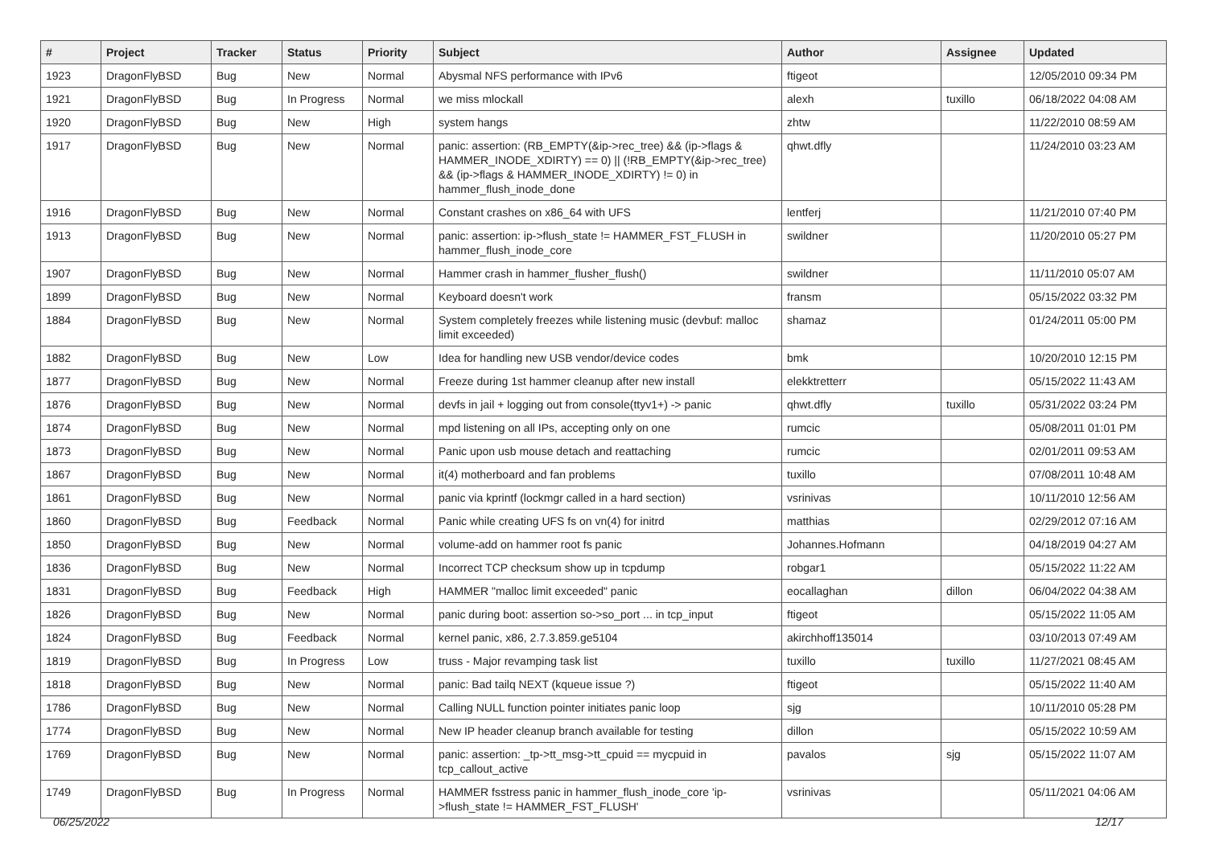| # | Project | Tracker | Status | Priority | Subject | Author | Assignee | Updated |
| --- | --- | --- | --- | --- | --- | --- | --- | --- |
| 1923 | DragonFlyBSD | Bug | New | Normal | Abysmal NFS performance with IPv6 | ftigeot | | 12/05/2010 09:34 PM |
| 1921 | DragonFlyBSD | Bug | In Progress | Normal | we miss mlockall | alexh | tuxillo | 06/18/2022 04:08 AM |
| 1920 | DragonFlyBSD | Bug | New | High | system hangs | zhtw | | 11/22/2010 08:59 AM |
| 1917 | DragonFlyBSD | Bug | New | Normal | panic: assertion: (RB_EMPTY(&ip->rec_tree) && (ip->flags & HAMMER_INODE_XDIRTY) == 0) // (!RB_EMPTY(&ip->rec_tree) && (ip->flags & HAMMER_INODE_XDIRTY) != 0) in hammer_flush_inode_done | qhwt.dfly | | 11/24/2010 03:23 AM |
| 1916 | DragonFlyBSD | Bug | New | Normal | Constant crashes on x86_64 with UFS | lentferj | | 11/21/2010 07:40 PM |
| 1913 | DragonFlyBSD | Bug | New | Normal | panic: assertion: ip->flush_state != HAMMER_FST_FLUSH in hammer_flush_inode_core | swildner | | 11/20/2010 05:27 PM |
| 1907 | DragonFlyBSD | Bug | New | Normal | Hammer crash in hammer_flusher_flush() | swildner | | 11/11/2010 05:07 AM |
| 1899 | DragonFlyBSD | Bug | New | Normal | Keyboard doesn't work | fransm | | 05/15/2022 03:32 PM |
| 1884 | DragonFlyBSD | Bug | New | Normal | System completely freezes while listening music (devbuf: malloc limit exceeded) | shamaz | | 01/24/2011 05:00 PM |
| 1882 | DragonFlyBSD | Bug | New | Low | Idea for handling new USB vendor/device codes | bmk | | 10/20/2010 12:15 PM |
| 1877 | DragonFlyBSD | Bug | New | Normal | Freeze during 1st hammer cleanup after new install | elekktretterr | | 05/15/2022 11:43 AM |
| 1876 | DragonFlyBSD | Bug | New | Normal | devfs in jail + logging out from console(ttyv1+) -> panic | qhwt.dfly | tuxillo | 05/31/2022 03:24 PM |
| 1874 | DragonFlyBSD | Bug | New | Normal | mpd listening on all IPs, accepting only on one | rumcic | | 05/08/2011 01:01 PM |
| 1873 | DragonFlyBSD | Bug | New | Normal | Panic upon usb mouse detach and reattaching | rumcic | | 02/01/2011 09:53 AM |
| 1867 | DragonFlyBSD | Bug | New | Normal | it(4) motherboard and fan problems | tuxillo | | 07/08/2011 10:48 AM |
| 1861 | DragonFlyBSD | Bug | New | Normal | panic via kprintf (lockmgr called in a hard section) | vsrinivas | | 10/11/2010 12:56 AM |
| 1860 | DragonFlyBSD | Bug | Feedback | Normal | Panic while creating UFS fs on vn(4) for initrd | matthias | | 02/29/2012 07:16 AM |
| 1850 | DragonFlyBSD | Bug | New | Normal | volume-add on hammer root fs panic | Johannes.Hofmann | | 04/18/2019 04:27 AM |
| 1836 | DragonFlyBSD | Bug | New | Normal | Incorrect TCP checksum show up in tcpdump | robgar1 | | 05/15/2022 11:22 AM |
| 1831 | DragonFlyBSD | Bug | Feedback | High | HAMMER "malloc limit exceeded" panic | eocallaghan | dillon | 06/04/2022 04:38 AM |
| 1826 | DragonFlyBSD | Bug | New | Normal | panic during boot: assertion so->so_port ... in tcp_input | ftigeot | | 05/15/2022 11:05 AM |
| 1824 | DragonFlyBSD | Bug | Feedback | Normal | kernel panic, x86, 2.7.3.859.ge5104 | akirchhoff135014 | | 03/10/2013 07:49 AM |
| 1819 | DragonFlyBSD | Bug | In Progress | Low | truss - Major revamping task list | tuxillo | tuxillo | 11/27/2021 08:45 AM |
| 1818 | DragonFlyBSD | Bug | New | Normal | panic: Bad tailq NEXT (kqueue issue ?) | ftigeot | | 05/15/2022 11:40 AM |
| 1786 | DragonFlyBSD | Bug | New | Normal | Calling NULL function pointer initiates panic loop | sjg | | 10/11/2010 05:28 PM |
| 1774 | DragonFlyBSD | Bug | New | Normal | New IP header cleanup branch available for testing | dillon | | 05/15/2022 10:59 AM |
| 1769 | DragonFlyBSD | Bug | New | Normal | panic: assertion: _tp->tt_msg->tt_cpuid == mycpuid in tcp_callout_active | pavalos | sjg | 05/15/2022 11:07 AM |
| 1749 | DragonFlyBSD | Bug | In Progress | Normal | HAMMER fsstress panic in hammer_flush_inode_core 'ip->flush_state != HAMMER_FST_FLUSH' | vsrinivas | | 05/11/2021 04:06 AM |
06/25/2022 12/17